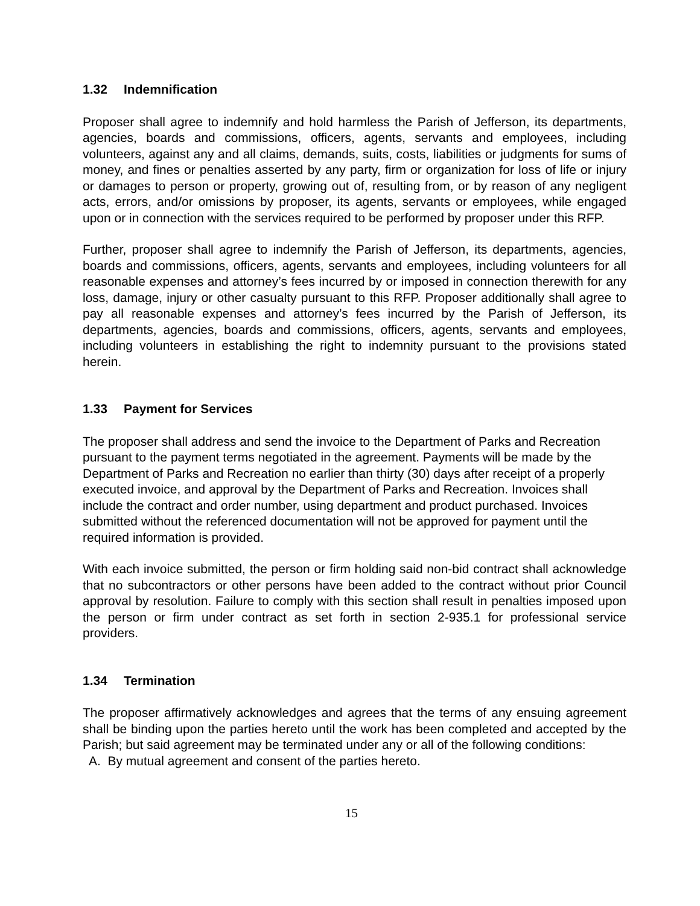1.32 Indemnification
Proposer shall agree to indemnify and hold harmless the Parish of Jefferson, its departments, agencies, boards and commissions, officers, agents, servants and employees, including volunteers, against any and all claims, demands, suits, costs, liabilities or judgments for sums of money, and fines or penalties asserted by any party, firm or organization for loss of life or injury or damages to person or property, growing out of, resulting from, or by reason of any negligent acts, errors, and/or omissions by proposer, its agents, servants or employees, while engaged upon or in connection with the services required to be performed by proposer under this RFP.
Further, proposer shall agree to indemnify the Parish of Jefferson, its departments, agencies, boards and commissions, officers, agents, servants and employees, including volunteers for all reasonable expenses and attorney’s fees incurred by or imposed in connection therewith for any loss, damage, injury or other casualty pursuant to this RFP. Proposer additionally shall agree to pay all reasonable expenses and attorney’s fees incurred by the Parish of Jefferson, its departments, agencies, boards and commissions, officers, agents, servants and employees, including volunteers in establishing the right to indemnity pursuant to the provisions stated herein.
1.33 Payment for Services
The proposer shall address and send the invoice to the Department of Parks and Recreation pursuant to the payment terms negotiated in the agreement. Payments will be made by the Department of Parks and Recreation no earlier than thirty (30) days after receipt of a properly executed invoice, and approval by the Department of Parks and Recreation. Invoices shall include the contract and order number, using department and product purchased. Invoices submitted without the referenced documentation will not be approved for payment until the required information is provided.
With each invoice submitted, the person or firm holding said non-bid contract shall acknowledge that no subcontractors or other persons have been added to the contract without prior Council approval by resolution. Failure to comply with this section shall result in penalties imposed upon the person or firm under contract as set forth in section 2-935.1 for professional service providers.
1.34 Termination
The proposer affirmatively acknowledges and agrees that the terms of any ensuing agreement shall be binding upon the parties hereto until the work has been completed and accepted by the Parish; but said agreement may be terminated under any or all of the following conditions:
A. By mutual agreement and consent of the parties hereto.
15